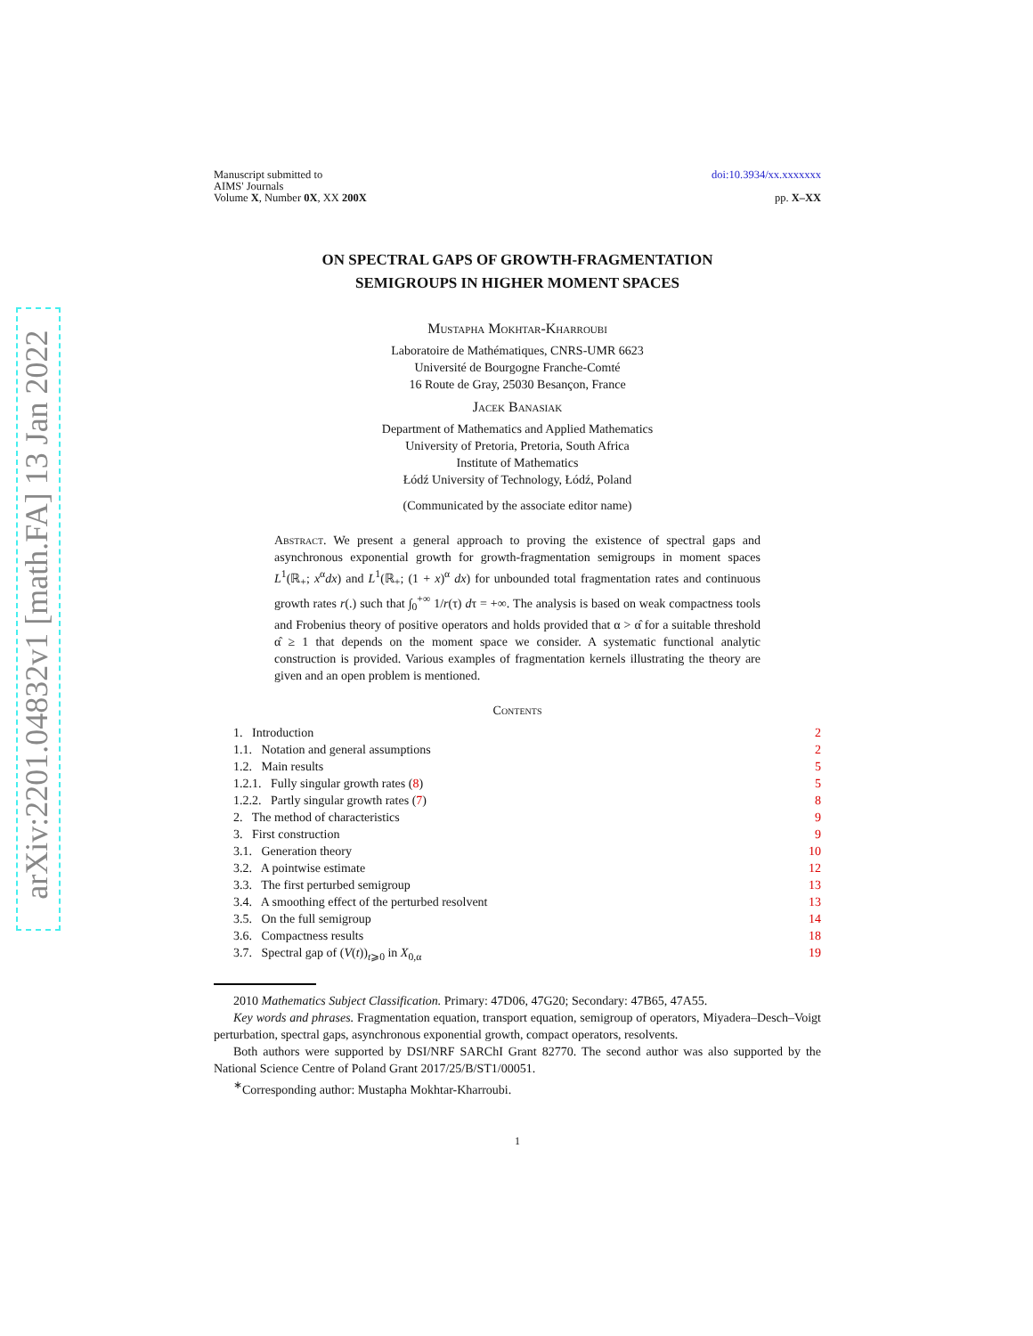arXiv:2201.04832v1 [math.FA] 13 Jan 2022
Manuscript submitted to
AIMS' Journals
Volume X, Number 0X, XX 200X
doi:10.3934/xx.xxxxxxx
pp. X–XX
ON SPECTRAL GAPS OF GROWTH-FRAGMENTATION
SEMIGROUPS IN HIGHER MOMENT SPACES
Mustapha Mokhtar-Kharroubi
Laboratoire de Mathématiques, CNRS-UMR 6623
Université de Bourgogne Franche-Comté
16 Route de Gray, 25030 Besançon, France
Jacek Banasiak
Department of Mathematics and Applied Mathematics
University of Pretoria, Pretoria, South Africa
Institute of Mathematics
Łódź University of Technology, Łódź, Poland
(Communicated by the associate editor name)
Abstract. We present a general approach to proving the existence of spectral gaps and asynchronous exponential growth for growth-fragmentation semigroups in moment spaces L<sup>1</sup>(ℝ<sub>+</sub>; x<sup>α</sup>dx) and L<sup>1</sup>(ℝ<sub>+</sub>; (1 + x)<sup>α</sup> dx) for unbounded total fragmentation rates and continuous growth rates r(.) such that ∫<sub>0</sub><sup>+∞</sup> 1/r(τ) dτ = +∞. The analysis is based on weak compactness tools and Frobenius theory of positive operators and holds provided that α > α̂ for a suitable threshold α̂ ≥ 1 that depends on the moment space we consider. A systematic functional analytic construction is provided. Various examples of fragmentation kernels illustrating the theory are given and an open problem is mentioned.
Contents
1. Introduction 2
1.1. Notation and general assumptions 2
1.2. Main results 5
1.2.1. Fully singular growth rates (8) 5
1.2.2. Partly singular growth rates (7) 8
2. The method of characteristics 9
3. First construction 9
3.1. Generation theory 10
3.2. A pointwise estimate 12
3.3. The first perturbed semigroup 13
3.4. A smoothing effect of the perturbed resolvent 13
3.5. On the full semigroup 14
3.6. Compactness results 18
3.7. Spectral gap of (V(t))<sub>t⩾0</sub> in X<sub>0,α</sub> 19
2010 Mathematics Subject Classification. Primary: 47D06, 47G20; Secondary: 47B65, 47A55.
Key words and phrases. Fragmentation equation, transport equation, semigroup of operators, Miyadera–Desch–Voigt perturbation, spectral gaps, asynchronous exponential growth, compact operators, resolvents.
Both authors were supported by DSI/NRF SARChI Grant 82770. The second author was also supported by the National Science Centre of Poland Grant 2017/25/B/ST1/00051.
<sup>∗</sup>Corresponding author: Mustapha Mokhtar-Kharroubi.
1